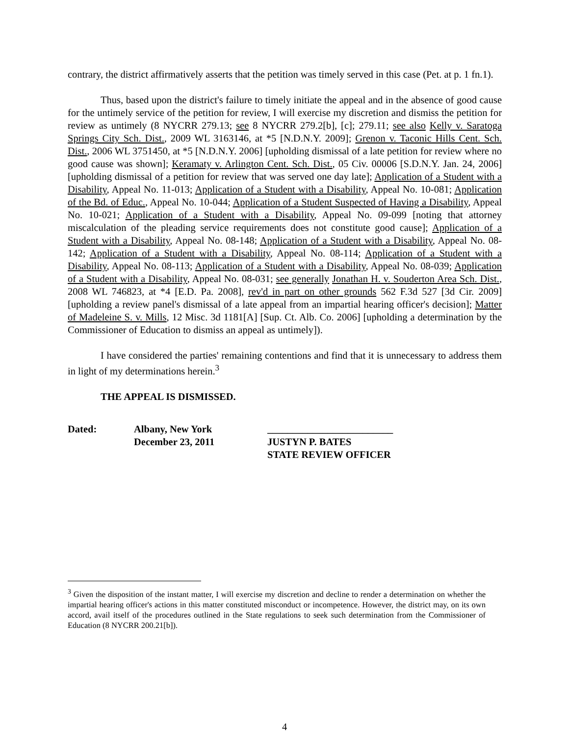contrary, the district affirmatively asserts that the petition was timely served in this case (Pet. at p. 1 fn.1).
Thus, based upon the district's failure to timely initiate the appeal and in the absence of good cause for the untimely service of the petition for review, I will exercise my discretion and dismiss the petition for review as untimely (8 NYCRR 279.13; see 8 NYCRR 279.2[b], [c]; 279.11; see also Kelly v. Saratoga Springs City Sch. Dist., 2009 WL 3163146, at *5 [N.D.N.Y. 2009]; Grenon v. Taconic Hills Cent. Sch. Dist., 2006 WL 3751450, at *5 [N.D.N.Y. 2006] [upholding dismissal of a late petition for review where no good cause was shown]; Keramaty v. Arlington Cent. Sch. Dist., 05 Civ. 00006 [S.D.N.Y. Jan. 24, 2006] [upholding dismissal of a petition for review that was served one day late]; Application of a Student with a Disability, Appeal No. 11-013; Application of a Student with a Disability, Appeal No. 10-081; Application of the Bd. of Educ., Appeal No. 10-044; Application of a Student Suspected of Having a Disability, Appeal No. 10-021; Application of a Student with a Disability, Appeal No. 09-099 [noting that attorney miscalculation of the pleading service requirements does not constitute good cause]; Application of a Student with a Disability, Appeal No. 08-148; Application of a Student with a Disability, Appeal No. 08-142; Application of a Student with a Disability, Appeal No. 08-114; Application of a Student with a Disability, Appeal No. 08-113; Application of a Student with a Disability, Appeal No. 08-039; Application of a Student with a Disability, Appeal No. 08-031; see generally Jonathan H. v. Souderton Area Sch. Dist., 2008 WL 746823, at *4 [E.D. Pa. 2008], rev'd in part on other grounds 562 F.3d 527 [3d Cir. 2009] [upholding a review panel's dismissal of a late appeal from an impartial hearing officer's decision]; Matter of Madeleine S. v. Mills, 12 Misc. 3d 1181[A] [Sup. Ct. Alb. Co. 2006] [upholding a determination by the Commissioner of Education to dismiss an appeal as untimely]).
I have considered the parties' remaining contentions and find that it is unnecessary to address them in light of my determinations herein.<sup>3</sup>
THE APPEAL IS DISMISSED.
Dated: Albany, New York
December 23, 2011
_________________________
JUSTYN P. BATES
STATE REVIEW OFFICER
<sup>3</sup> Given the disposition of the instant matter, I will exercise my discretion and decline to render a determination on whether the impartial hearing officer's actions in this matter constituted misconduct or incompetence. However, the district may, on its own accord, avail itself of the procedures outlined in the State regulations to seek such determination from the Commissioner of Education (8 NYCRR 200.21[b]).
4